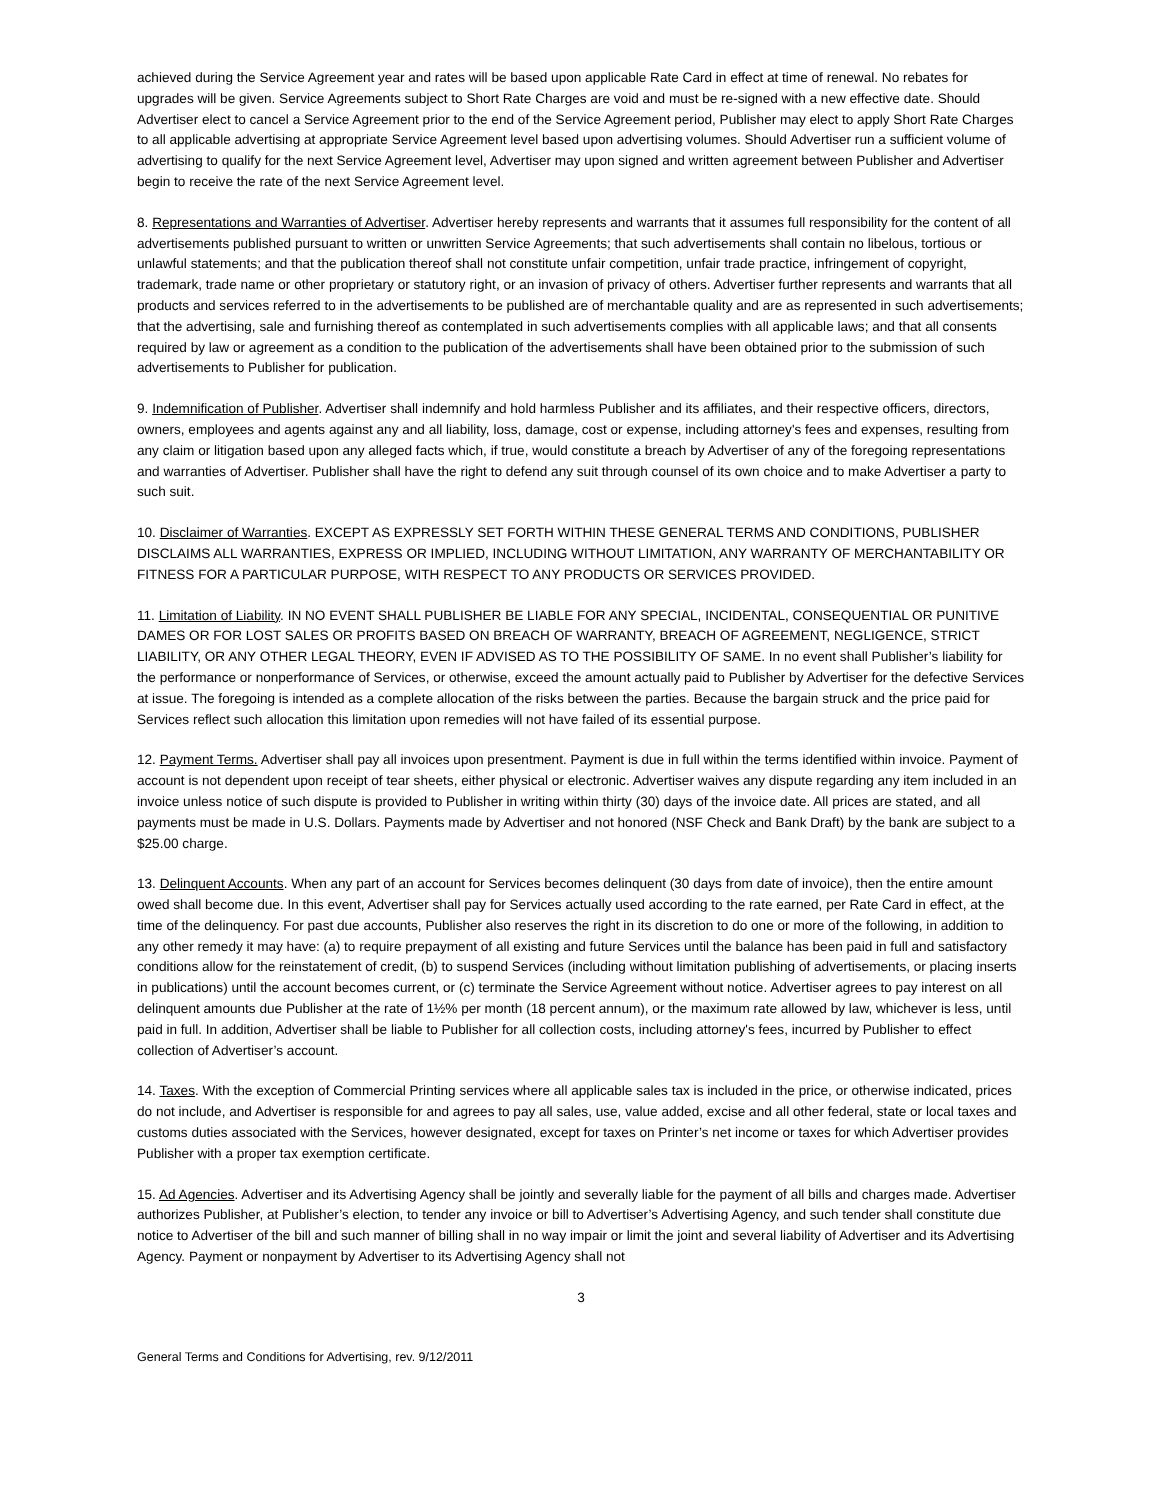achieved during the Service Agreement year and rates will be based upon applicable Rate Card in effect at time of renewal. No rebates for upgrades will be given. Service Agreements subject to Short Rate Charges are void and must be re-signed with a new effective date. Should Advertiser elect to cancel a Service Agreement prior to the end of the Service Agreement period, Publisher may elect to apply Short Rate Charges to all applicable advertising at appropriate Service Agreement level based upon advertising volumes. Should Advertiser run a sufficient volume of advertising to qualify for the next Service Agreement level, Advertiser may upon signed and written agreement between Publisher and Advertiser begin to receive the rate of the next Service Agreement level.
8. Representations and Warranties of Advertiser. Advertiser hereby represents and warrants that it assumes full responsibility for the content of all advertisements published pursuant to written or unwritten Service Agreements; that such advertisements shall contain no libelous, tortious or unlawful statements; and that the publication thereof shall not constitute unfair competition, unfair trade practice, infringement of copyright, trademark, trade name or other proprietary or statutory right, or an invasion of privacy of others. Advertiser further represents and warrants that all products and services referred to in the advertisements to be published are of merchantable quality and are as represented in such advertisements; that the advertising, sale and furnishing thereof as contemplated in such advertisements complies with all applicable laws; and that all consents required by law or agreement as a condition to the publication of the advertisements shall have been obtained prior to the submission of such advertisements to Publisher for publication.
9. Indemnification of Publisher. Advertiser shall indemnify and hold harmless Publisher and its affiliates, and their respective officers, directors, owners, employees and agents against any and all liability, loss, damage, cost or expense, including attorney's fees and expenses, resulting from any claim or litigation based upon any alleged facts which, if true, would constitute a breach by Advertiser of any of the foregoing representations and warranties of Advertiser. Publisher shall have the right to defend any suit through counsel of its own choice and to make Advertiser a party to such suit.
10. Disclaimer of Warranties. EXCEPT AS EXPRESSLY SET FORTH WITHIN THESE GENERAL TERMS AND CONDITIONS, PUBLISHER DISCLAIMS ALL WARRANTIES, EXPRESS OR IMPLIED, INCLUDING WITHOUT LIMITATION, ANY WARRANTY OF MERCHANTABILITY OR FITNESS FOR A PARTICULAR PURPOSE, WITH RESPECT TO ANY PRODUCTS OR SERVICES PROVIDED.
11. Limitation of Liability. IN NO EVENT SHALL PUBLISHER BE LIABLE FOR ANY SPECIAL, INCIDENTAL, CONSEQUENTIAL OR PUNITIVE DAMES OR FOR LOST SALES OR PROFITS BASED ON BREACH OF WARRANTY, BREACH OF AGREEMENT, NEGLIGENCE, STRICT LIABILITY, OR ANY OTHER LEGAL THEORY, EVEN IF ADVISED AS TO THE POSSIBILITY OF SAME. In no event shall Publisher’s liability for the performance or nonperformance of Services, or otherwise, exceed the amount actually paid to Publisher by Advertiser for the defective Services at issue. The foregoing is intended as a complete allocation of the risks between the parties. Because the bargain struck and the price paid for Services reflect such allocation this limitation upon remedies will not have failed of its essential purpose.
12. Payment Terms. Advertiser shall pay all invoices upon presentment. Payment is due in full within the terms identified within invoice. Payment of account is not dependent upon receipt of tear sheets, either physical or electronic. Advertiser waives any dispute regarding any item included in an invoice unless notice of such dispute is provided to Publisher in writing within thirty (30) days of the invoice date. All prices are stated, and all payments must be made in U.S. Dollars. Payments made by Advertiser and not honored (NSF Check and Bank Draft) by the bank are subject to a $25.00 charge.
13. Delinquent Accounts. When any part of an account for Services becomes delinquent (30 days from date of invoice), then the entire amount owed shall become due. In this event, Advertiser shall pay for Services actually used according to the rate earned, per Rate Card in effect, at the time of the delinquency. For past due accounts, Publisher also reserves the right in its discretion to do one or more of the following, in addition to any other remedy it may have: (a) to require prepayment of all existing and future Services until the balance has been paid in full and satisfactory conditions allow for the reinstatement of credit, (b) to suspend Services (including without limitation publishing of advertisements, or placing inserts in publications) until the account becomes current, or (c) terminate the Service Agreement without notice. Advertiser agrees to pay interest on all delinquent amounts due Publisher at the rate of 1½% per month (18 percent annum), or the maximum rate allowed by law, whichever is less, until paid in full. In addition, Advertiser shall be liable to Publisher for all collection costs, including attorney's fees, incurred by Publisher to effect collection of Advertiser’s account.
14. Taxes. With the exception of Commercial Printing services where all applicable sales tax is included in the price, or otherwise indicated, prices do not include, and Advertiser is responsible for and agrees to pay all sales, use, value added, excise and all other federal, state or local taxes and customs duties associated with the Services, however designated, except for taxes on Printer’s net income or taxes for which Advertiser provides Publisher with a proper tax exemption certificate.
15. Ad Agencies. Advertiser and its Advertising Agency shall be jointly and severally liable for the payment of all bills and charges made. Advertiser authorizes Publisher, at Publisher’s election, to tender any invoice or bill to Advertiser’s Advertising Agency, and such tender shall constitute due notice to Advertiser of the bill and such manner of billing shall in no way impair or limit the joint and several liability of Advertiser and its Advertising Agency. Payment or nonpayment by Advertiser to its Advertising Agency shall not
3
General Terms and Conditions for Advertising, rev. 9/12/2011